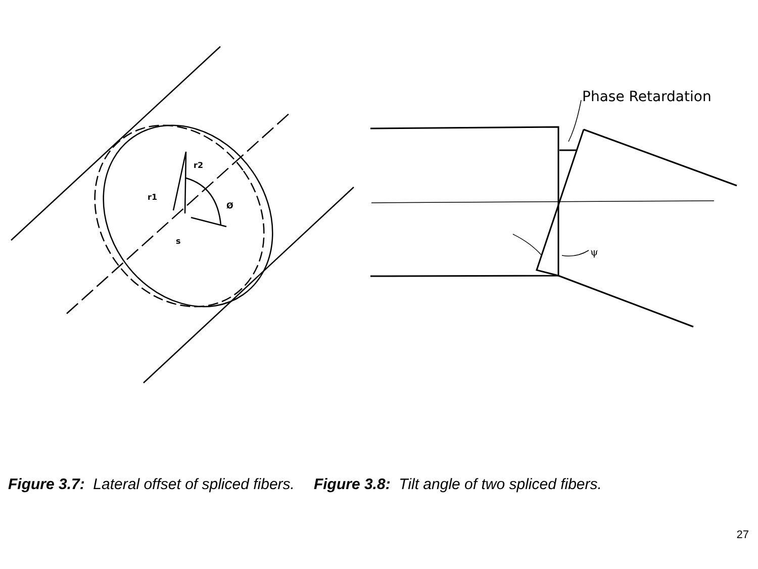r2
r1
Ø
s
Phase Retardation
ψ
Figure 3.7: Lateral offset of spliced fibers.
Figure 3.8: Tilt angle of two spliced fibers.
27